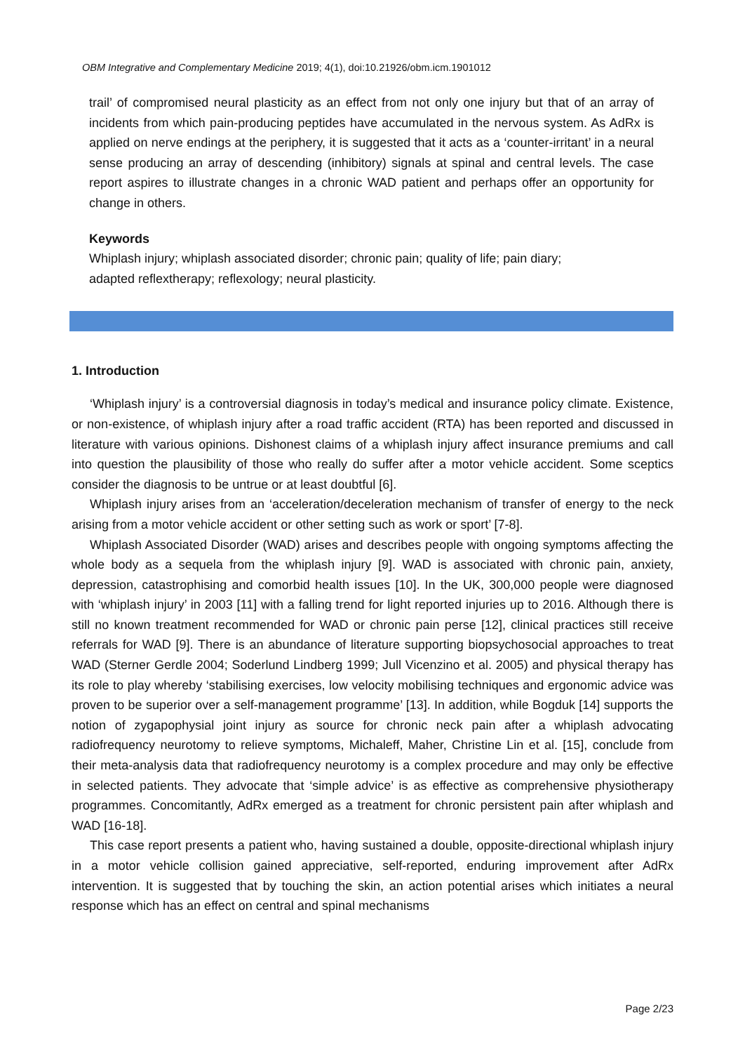OBM Integrative and Complementary Medicine 2019; 4(1), doi:10.21926/obm.icm.1901012
trail’ of compromised neural plasticity as an effect from not only one injury but that of an array of incidents from which pain-producing peptides have accumulated in the nervous system. As AdRx is applied on nerve endings at the periphery, it is suggested that it acts as a ‘counter-irritant’ in a neural sense producing an array of descending (inhibitory) signals at spinal and central levels. The case report aspires to illustrate changes in a chronic WAD patient and perhaps offer an opportunity for change in others.
Keywords
Whiplash injury; whiplash associated disorder; chronic pain; quality of life; pain diary;
adapted reflextherapy; reflexology; neural plasticity.
1. Introduction
‘Whiplash injury’ is a controversial diagnosis in today’s medical and insurance policy climate. Existence, or non-existence, of whiplash injury after a road traffic accident (RTA) has been reported and discussed in literature with various opinions. Dishonest claims of a whiplash injury affect insurance premiums and call into question the plausibility of those who really do suffer after a motor vehicle accident. Some sceptics consider the diagnosis to be untrue or at least doubtful [6].
Whiplash injury arises from an ‘acceleration/deceleration mechanism of transfer of energy to the neck arising from a motor vehicle accident or other setting such as work or sport’ [7-8].
Whiplash Associated Disorder (WAD) arises and describes people with ongoing symptoms affecting the whole body as a sequela from the whiplash injury [9]. WAD is associated with chronic pain, anxiety, depression, catastrophising and comorbid health issues [10]. In the UK, 300,000 people were diagnosed with ‘whiplash injury’ in 2003 [11] with a falling trend for light reported injuries up to 2016. Although there is still no known treatment recommended for WAD or chronic pain perse [12], clinical practices still receive referrals for WAD [9]. There is an abundance of literature supporting biopsychosocial approaches to treat WAD (Sterner Gerdle 2004; Soderlund Lindberg 1999; Jull Vicenzino et al. 2005) and physical therapy has its role to play whereby ‘stabilising exercises, low velocity mobilising techniques and ergonomic advice was proven to be superior over a self-management programme’ [13]. In addition, while Bogduk [14] supports the notion of zygapophysial joint injury as source for chronic neck pain after a whiplash advocating radiofrequency neurotomy to relieve symptoms, Michaleff, Maher, Christine Lin et al. [15], conclude from their meta-analysis data that radiofrequency neurotomy is a complex procedure and may only be effective in selected patients. They advocate that ‘simple advice’ is as effective as comprehensive physiotherapy programmes. Concomitantly, AdRx emerged as a treatment for chronic persistent pain after whiplash and WAD [16-18].
This case report presents a patient who, having sustained a double, opposite-directional whiplash injury in a motor vehicle collision gained appreciative, self-reported, enduring improvement after AdRx intervention. It is suggested that by touching the skin, an action potential arises which initiates a neural response which has an effect on central and spinal mechanisms
Page 2/23